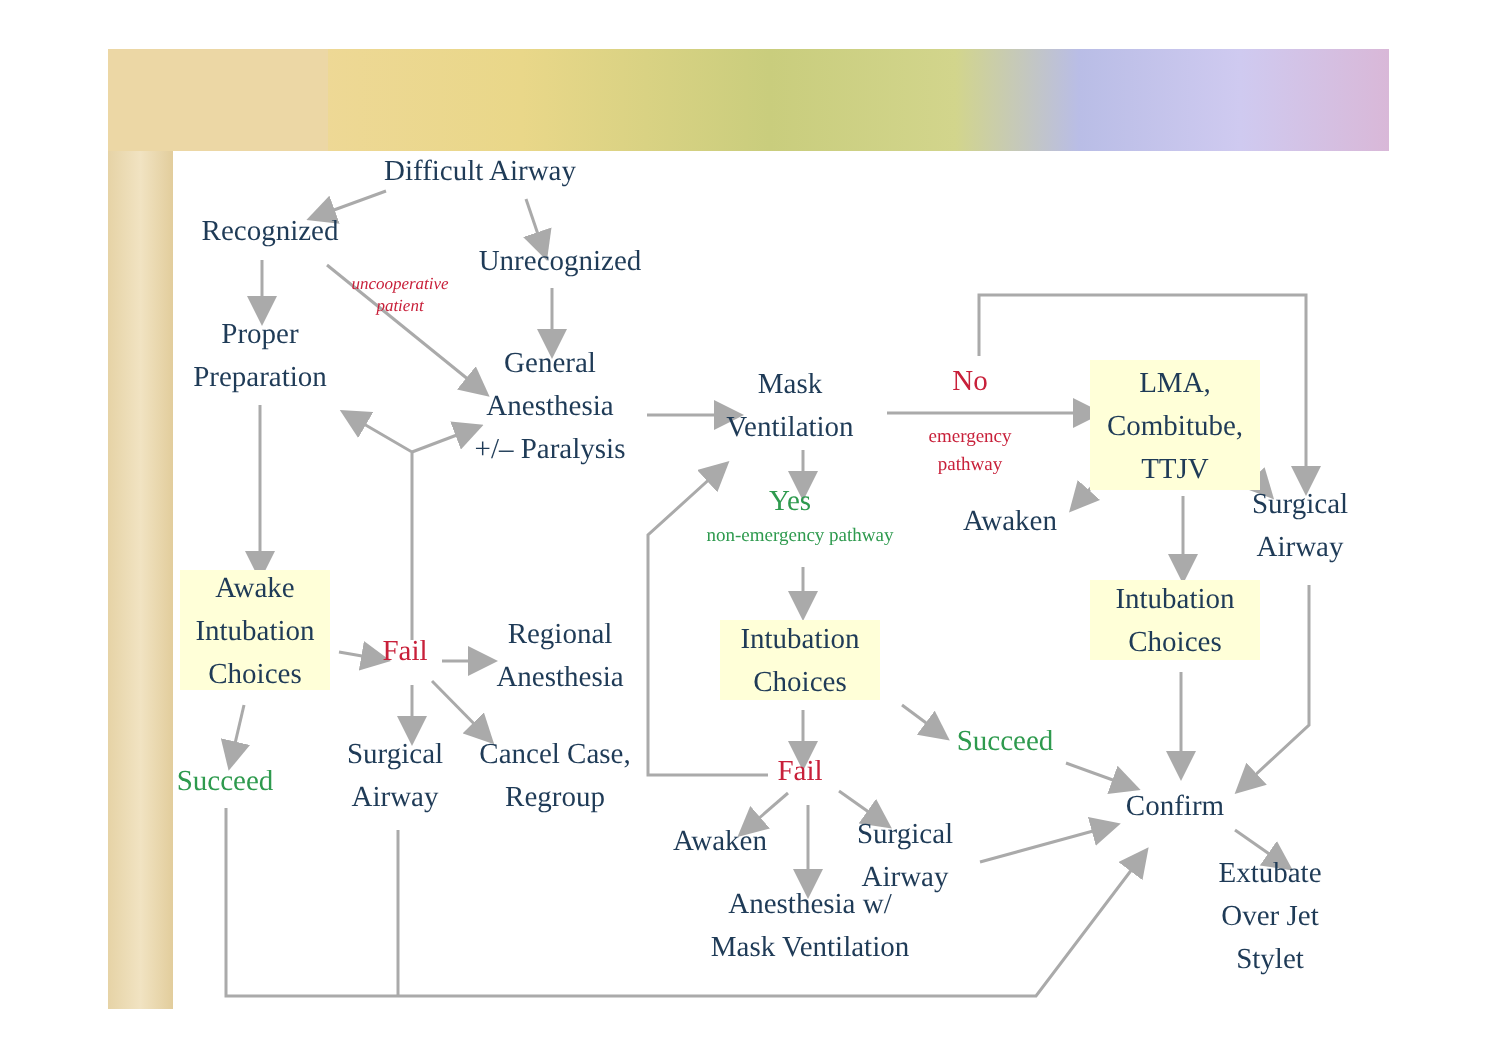Difficult Airway
Recognized
Unrecognized
uncooperative patient
Proper
Preparation
General
Anesthesia
+/– Paralysis
Mask
Ventilation
No
emergency
pathway
LMA,
Combitube,
TTJV
Yes
Awaken
Surgical
Airway
non-emergency pathway
Awake
Intubation
Choices
Intubation
Choices
Fail
Regional
Anesthesia
Intubation
Choices
Succeed
Surgical
Airway
Cancel Case,
Regroup
Fail
Succeed
Confirm
Surgical
Airway
Awaken
Extubate
Over Jet
Stylet
Anesthesia w/
Mask Ventilation